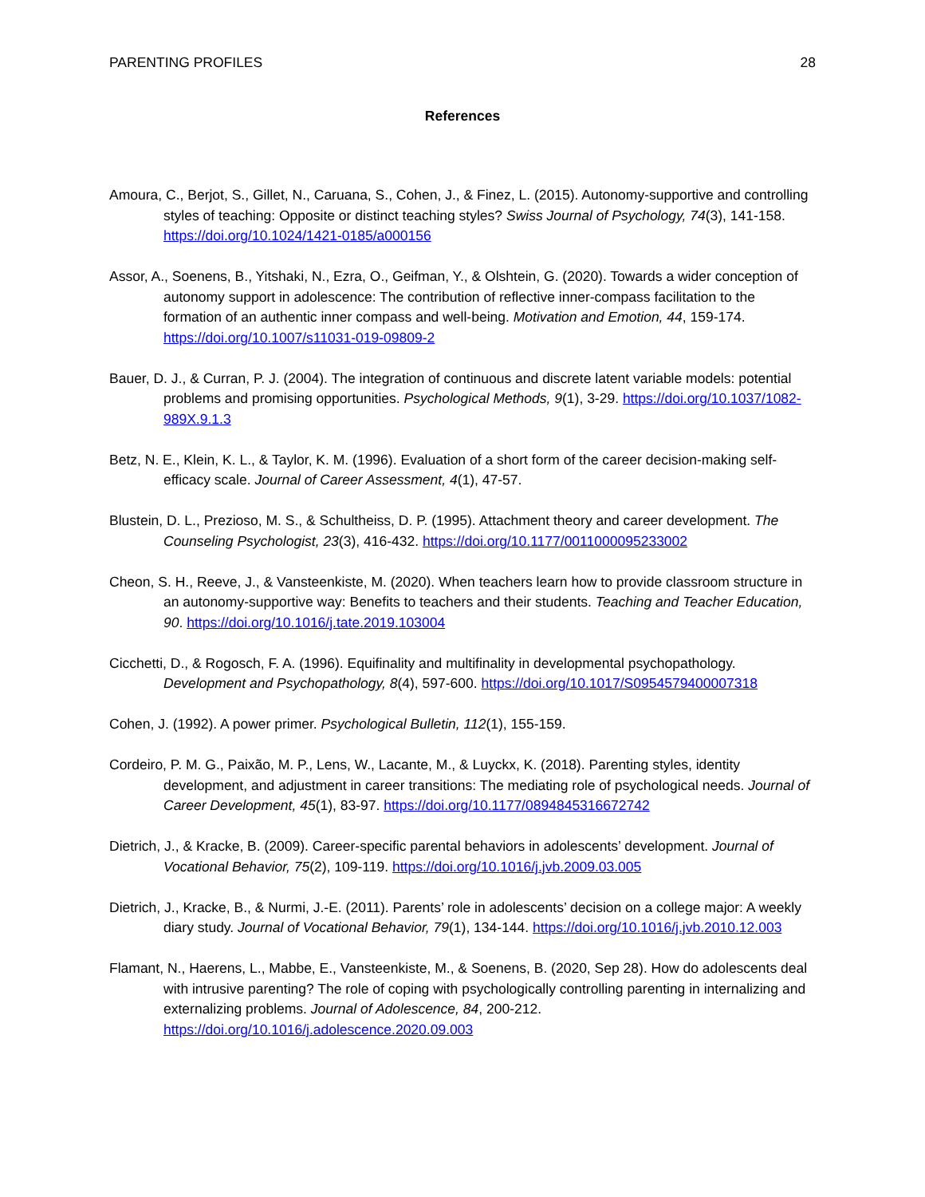PARENTING PROFILES 28
References
Amoura, C., Berjot, S., Gillet, N., Caruana, S., Cohen, J., & Finez, L. (2015). Autonomy-supportive and controlling styles of teaching: Opposite or distinct teaching styles? Swiss Journal of Psychology, 74(3), 141-158. https://doi.org/10.1024/1421-0185/a000156
Assor, A., Soenens, B., Yitshaki, N., Ezra, O., Geifman, Y., & Olshtein, G. (2020). Towards a wider conception of autonomy support in adolescence: The contribution of reflective inner-compass facilitation to the formation of an authentic inner compass and well-being. Motivation and Emotion, 44, 159-174. https://doi.org/10.1007/s11031-019-09809-2
Bauer, D. J., & Curran, P. J. (2004). The integration of continuous and discrete latent variable models: potential problems and promising opportunities. Psychological Methods, 9(1), 3-29. https://doi.org/10.1037/1082-989X.9.1.3
Betz, N. E., Klein, K. L., & Taylor, K. M. (1996). Evaluation of a short form of the career decision-making self-efficacy scale. Journal of Career Assessment, 4(1), 47-57.
Blustein, D. L., Prezioso, M. S., & Schultheiss, D. P. (1995). Attachment theory and career development. The Counseling Psychologist, 23(3), 416-432. https://doi.org/10.1177/0011000095233002
Cheon, S. H., Reeve, J., & Vansteenkiste, M. (2020). When teachers learn how to provide classroom structure in an autonomy-supportive way: Benefits to teachers and their students. Teaching and Teacher Education, 90. https://doi.org/10.1016/j.tate.2019.103004
Cicchetti, D., & Rogosch, F. A. (1996). Equifinality and multifinality in developmental psychopathology. Development and Psychopathology, 8(4), 597-600. https://doi.org/10.1017/S0954579400007318
Cohen, J. (1992). A power primer. Psychological Bulletin, 112(1), 155-159.
Cordeiro, P. M. G., Paixão, M. P., Lens, W., Lacante, M., & Luyckx, K. (2018). Parenting styles, identity development, and adjustment in career transitions: The mediating role of psychological needs. Journal of Career Development, 45(1), 83-97. https://doi.org/10.1177/0894845316672742
Dietrich, J., & Kracke, B. (2009). Career-specific parental behaviors in adolescents’ development. Journal of Vocational Behavior, 75(2), 109-119. https://doi.org/10.1016/j.jvb.2009.03.005
Dietrich, J., Kracke, B., & Nurmi, J.-E. (2011). Parents’ role in adolescents’ decision on a college major: A weekly diary study. Journal of Vocational Behavior, 79(1), 134-144. https://doi.org/10.1016/j.jvb.2010.12.003
Flamant, N., Haerens, L., Mabbe, E., Vansteenkiste, M., & Soenens, B. (2020, Sep 28). How do adolescents deal with intrusive parenting? The role of coping with psychologically controlling parenting in internalizing and externalizing problems. Journal of Adolescence, 84, 200-212. https://doi.org/10.1016/j.adolescence.2020.09.003